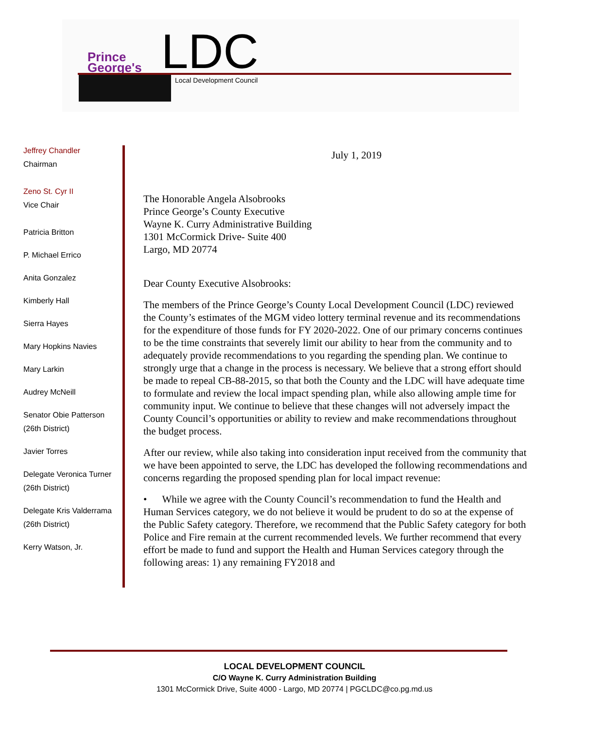Prince
George's
LDC
Local Development Council
Jeffrey Chandler
Chairman
Zeno St. Cyr II
Vice Chair
Patricia Britton
P. Michael Errico
Anita Gonzalez
Kimberly Hall
Sierra Hayes
Mary Hopkins Navies
Mary Larkin
Audrey McNeill
Senator Obie Patterson
(26th District)
Javier Torres
Delegate Veronica Turner
(26th District)
Delegate Kris Valderrama
(26th District)
Kerry Watson, Jr.
July 1, 2019
The Honorable Angela Alsobrooks
Prince George’s County Executive
Wayne K. Curry Administrative Building
1301 McCormick Drive- Suite 400
Largo, MD 20774
Dear County Executive Alsobrooks:
The members of the Prince George’s County Local Development Council (LDC) reviewed the County’s estimates of the MGM video lottery terminal revenue and its recommendations for the expenditure of those funds for FY 2020-2022. One of our primary concerns continues to be the time constraints that severely limit our ability to hear from the community and to adequately provide recommendations to you regarding the spending plan. We continue to strongly urge that a change in the process is necessary. We believe that a strong effort should be made to repeal CB-88-2015, so that both the County and the LDC will have adequate time to formulate and review the local impact spending plan, while also allowing ample time for community input. We continue to believe that these changes will not adversely impact the County Council’s opportunities or ability to review and make recommendations throughout the budget process.
After our review, while also taking into consideration input received from the community that we have been appointed to serve, the LDC has developed the following recommendations and concerns regarding the proposed spending plan for local impact revenue:
• While we agree with the County Council’s recommendation to fund the Health and Human Services category, we do not believe it would be prudent to do so at the expense of the Public Safety category. Therefore, we recommend that the Public Safety category for both Police and Fire remain at the current recommended levels. We further recommend that every effort be made to fund and support the Health and Human Services category through the following areas: 1) any remaining FY2018 and
LOCAL DEVELOPMENT COUNCIL
C/O Wayne K. Curry Administration Building
1301 McCormick Drive, Suite 4000 - Largo, MD 20774 | PGCLDC@co.pg.md.us